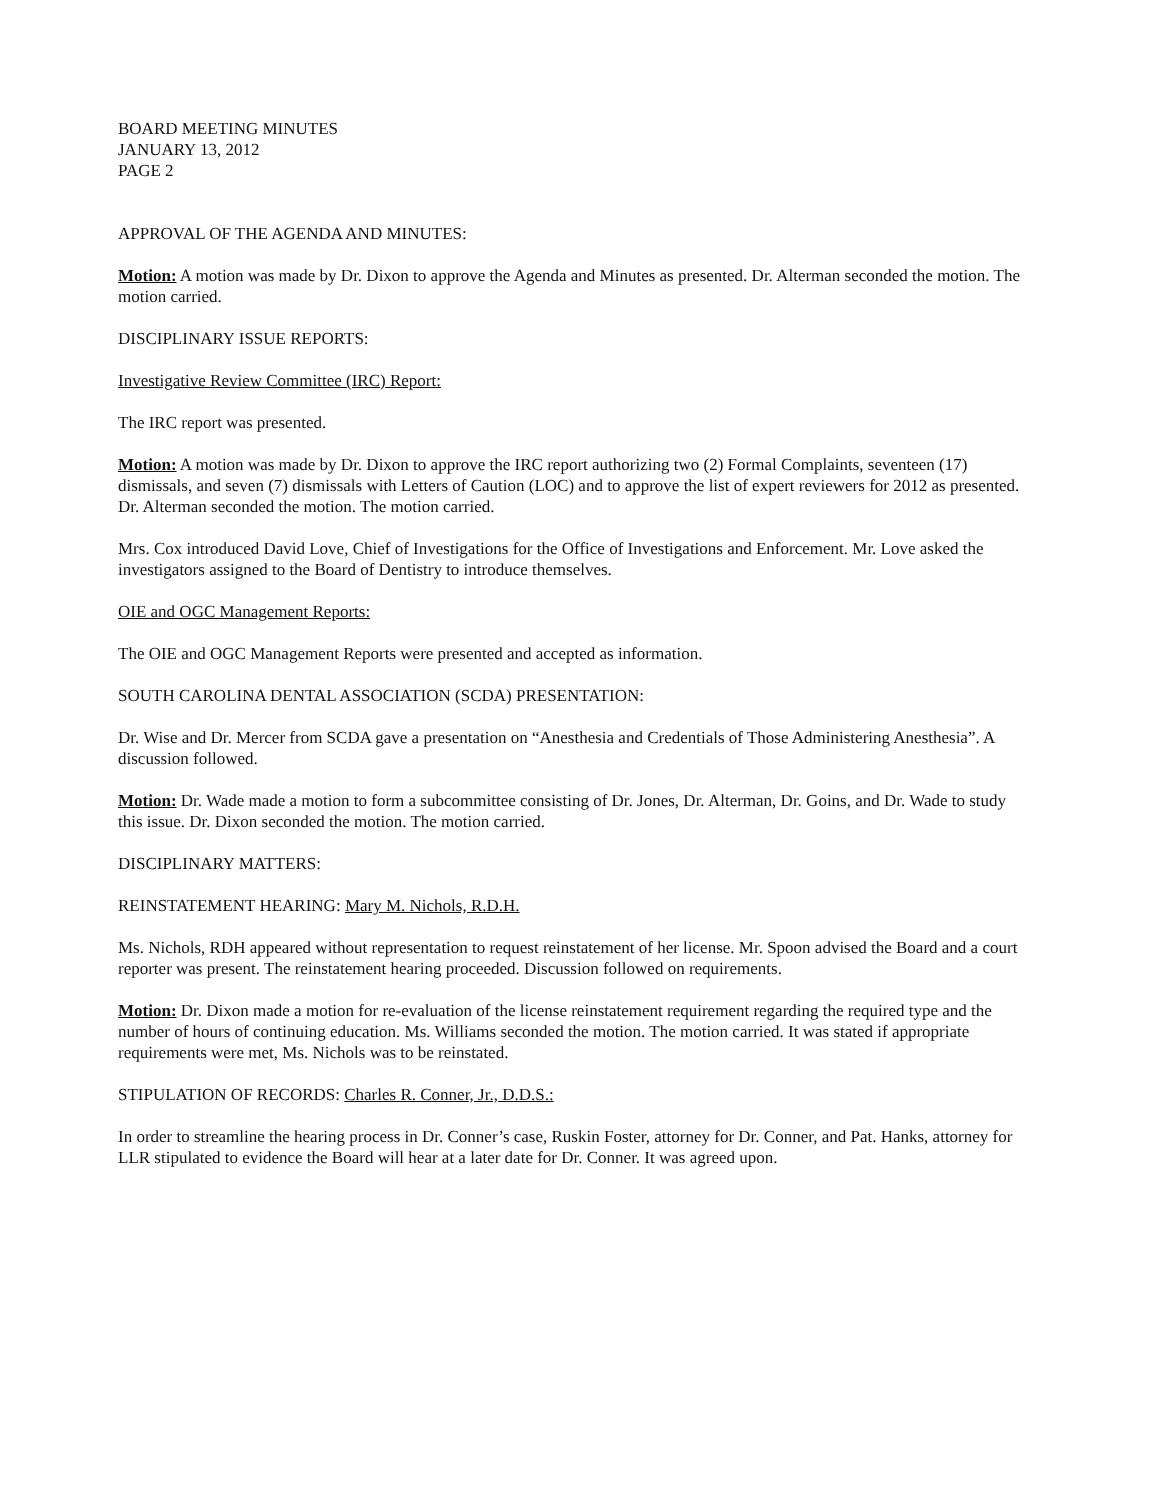BOARD MEETING MINUTES
JANUARY 13, 2012
PAGE 2
APPROVAL OF THE AGENDA AND MINUTES:
Motion: A motion was made by Dr. Dixon to approve the Agenda and Minutes as presented. Dr. Alterman seconded the motion. The motion carried.
DISCIPLINARY ISSUE REPORTS:
Investigative Review Committee (IRC) Report:
The IRC report was presented.
Motion: A motion was made by Dr. Dixon to approve the IRC report authorizing two (2) Formal Complaints, seventeen (17) dismissals, and seven (7) dismissals with Letters of Caution (LOC) and to approve the list of expert reviewers for 2012 as presented. Dr. Alterman seconded the motion. The motion carried.
Mrs. Cox introduced David Love, Chief of Investigations for the Office of Investigations and Enforcement. Mr. Love asked the investigators assigned to the Board of Dentistry to introduce themselves.
OIE and OGC Management Reports:
The OIE and OGC Management Reports were presented and accepted as information.
SOUTH CAROLINA DENTAL ASSOCIATION (SCDA) PRESENTATION:
Dr. Wise and Dr. Mercer from SCDA gave a presentation on “Anesthesia and Credentials of Those Administering Anesthesia”. A discussion followed.
Motion: Dr. Wade made a motion to form a subcommittee consisting of Dr. Jones, Dr. Alterman, Dr. Goins, and Dr. Wade to study this issue. Dr. Dixon seconded the motion. The motion carried.
DISCIPLINARY MATTERS:
REINSTATEMENT HEARING: Mary M. Nichols, R.D.H.
Ms. Nichols, RDH appeared without representation to request reinstatement of her license. Mr. Spoon advised the Board and a court reporter was present. The reinstatement hearing proceeded. Discussion followed on requirements.
Motion: Dr. Dixon made a motion for re-evaluation of the license reinstatement requirement regarding the required type and the number of hours of continuing education. Ms. Williams seconded the motion. The motion carried. It was stated if appropriate requirements were met, Ms. Nichols was to be reinstated.
STIPULATION OF RECORDS: Charles R. Conner, Jr., D.D.S.:
In order to streamline the hearing process in Dr. Conner’s case, Ruskin Foster, attorney for Dr. Conner, and Pat. Hanks, attorney for LLR stipulated to evidence the Board will hear at a later date for Dr. Conner. It was agreed upon.